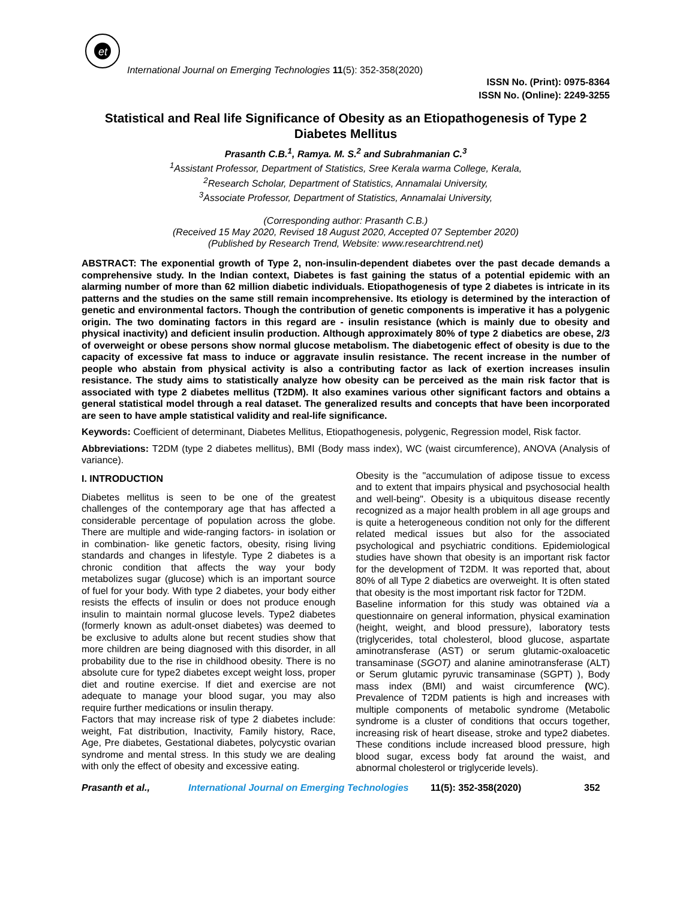et
International Journal on Emerging Technologies 11(5): 352-358(2020)
ISSN No. (Print): 0975-8364
ISSN No. (Online): 2249-3255
Statistical and Real life Significance of Obesity as an Etiopathogenesis of Type 2 Diabetes Mellitus
Prasanth C.B.<sup>1</sup>, Ramya. M. S.<sup>2</sup> and Subrahmanian C.<sup>3</sup>
<sup>1</sup> Assistant Professor, Department of Statistics, Sree Kerala warma College, Kerala,
<sup>2</sup> Research Scholar, Department of Statistics, Annamalai University,
<sup>3</sup> Associate Professor, Department of Statistics, Annamalai University,
(Corresponding author: Prasanth C.B.)
(Received 15 May 2020, Revised 18 August 2020, Accepted 07 September 2020)
(Published by Research Trend, Website: www.researchtrend.net)
ABSTRACT: The exponential growth of Type 2, non-insulin-dependent diabetes over the past decade demands a comprehensive study. In the Indian context, Diabetes is fast gaining the status of a potential epidemic with an alarming number of more than 62 million diabetic individuals. Etiopathogenesis of type 2 diabetes is intricate in its patterns and the studies on the same still remain incomprehensive. Its etiology is determined by the interaction of genetic and environmental factors. Though the contribution of genetic components is imperative it has a polygenic origin. The two dominating factors in this regard are - insulin resistance (which is mainly due to obesity and physical inactivity) and deficient insulin production. Although approximately 80% of type 2 diabetics are obese, 2/3 of overweight or obese persons show normal glucose metabolism. The diabetogenic effect of obesity is due to the capacity of excessive fat mass to induce or aggravate insulin resistance. The recent increase in the number of people who abstain from physical activity is also a contributing factor as lack of exertion increases insulin resistance. The study aims to statistically analyze how obesity can be perceived as the main risk factor that is associated with type 2 diabetes mellitus (T2DM). It also examines various other significant factors and obtains a general statistical model through a real dataset. The generalized results and concepts that have been incorporated are seen to have ample statistical validity and real-life significance.
Keywords: Coefficient of determinant, Diabetes Mellitus, Etiopathogenesis, polygenic, Regression model, Risk factor.
Abbreviations: T2DM (type 2 diabetes mellitus), BMI (Body mass index), WC (waist circumference), ANOVA (Analysis of variance).
I. INTRODUCTION
Diabetes mellitus is seen to be one of the greatest challenges of the contemporary age that has affected a considerable percentage of population across the globe. There are multiple and wide-ranging factors- in isolation or in combination- like genetic factors, obesity, rising living standards and changes in lifestyle. Type 2 diabetes is a chronic condition that affects the way your body metabolizes sugar (glucose) which is an important source of fuel for your body. With type 2 diabetes, your body either resists the effects of insulin or does not produce enough insulin to maintain normal glucose levels. Type2 diabetes (formerly known as adult-onset diabetes) was deemed to be exclusive to adults alone but recent studies show that more children are being diagnosed with this disorder, in all probability due to the rise in childhood obesity. There is no absolute cure for type2 diabetes except weight loss, proper diet and routine exercise. If diet and exercise are not adequate to manage your blood sugar, you may also require further medications or insulin therapy.
Factors that may increase risk of type 2 diabetes include: weight, Fat distribution, Inactivity, Family history, Race, Age, Pre diabetes, Gestational diabetes, polycystic ovarian syndrome and mental stress. In this study we are dealing with only the effect of obesity and excessive eating.
Obesity is the "accumulation of adipose tissue to excess and to extent that impairs physical and psychosocial health and well-being". Obesity is a ubiquitous disease recently recognized as a major health problem in all age groups and is quite a heterogeneous condition not only for the different related medical issues but also for the associated psychological and psychiatric conditions. Epidemiological studies have shown that obesity is an important risk factor for the development of T2DM. It was reported that, about 80% of all Type 2 diabetics are overweight. It is often stated that obesity is the most important risk factor for T2DM.
Baseline information for this study was obtained via a questionnaire on general information, physical examination (height, weight, and blood pressure), laboratory tests (triglycerides, total cholesterol, blood glucose, aspartate aminotransferase (AST) or serum glutamic-oxaloacetic transaminase (SGOT) and alanine aminotransferase (ALT) or Serum glutamic pyruvic transaminase (SGPT) ), Body mass index (BMI) and waist circumference (WC). Prevalence of T2DM patients is high and increases with multiple components of metabolic syndrome (Metabolic syndrome is a cluster of conditions that occurs together, increasing risk of heart disease, stroke and type2 diabetes. These conditions include increased blood pressure, high blood sugar, excess body fat around the waist, and abnormal cholesterol or triglyceride levels).
Prasanth et al., International Journal on Emerging Technologies 11(5): 352-358(2020) 352